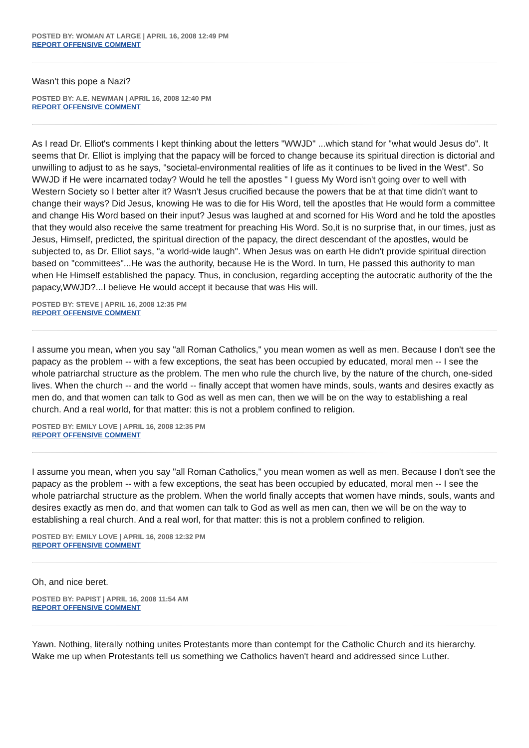POSTED BY: WOMAN AT LARGE | APRIL 16, 2008 12:49 PM
REPORT OFFENSIVE COMMENT
Wasn't this pope a Nazi?
POSTED BY: A.E. NEWMAN | APRIL 16, 2008 12:40 PM
REPORT OFFENSIVE COMMENT
As I read Dr. Elliot's comments I kept thinking about the letters "WWJD" ...which stand for "what would Jesus do". It seems that Dr. Elliot is implying that the papacy will be forced to change because its spiritual direction is dictorial and unwilling to adjust to as he says, "societal-environmental realities of life as it continues to be lived in the West". So WWJD if He were incarnated today? Would he tell the apostles " I guess My Word isn't going over to well with Western Society so I better alter it? Wasn't Jesus crucified because the powers that be at that time didn't want to change their ways? Did Jesus, knowing He was to die for His Word, tell the apostles that He would form a committee and change His Word based on their input? Jesus was laughed at and scorned for His Word and he told the apostles that they would also receive the same treatment for preaching His Word. So,it is no surprise that, in our times, just as Jesus, Himself, predicted, the spiritual direction of the papacy, the direct descendant of the apostles, would be subjected to, as Dr. Elliot says, "a world-wide laugh". When Jesus was on earth He didn't provide spiritual direction based on "committees"...He was the authority, because He is the Word. In turn, He passed this authority to man when He Himself established the papacy. Thus, in conclusion, regarding accepting the autocratic authority of the the papacy,WWJD?...I believe He would accept it because that was His will.
POSTED BY: STEVE | APRIL 16, 2008 12:35 PM
REPORT OFFENSIVE COMMENT
I assume you mean, when you say "all Roman Catholics," you mean women as well as men. Because I don't see the papacy as the problem -- with a few exceptions, the seat has been occupied by educated, moral men -- I see the whole patriarchal structure as the problem. The men who rule the church live, by the nature of the church, one-sided lives. When the church -- and the world -- finally accept that women have minds, souls, wants and desires exactly as men do, and that women can talk to God as well as men can, then we will be on the way to establishing a real church. And a real world, for that matter: this is not a problem confined to religion.
POSTED BY: EMILY LOVE | APRIL 16, 2008 12:35 PM
REPORT OFFENSIVE COMMENT
I assume you mean, when you say "all Roman Catholics," you mean women as well as men. Because I don't see the papacy as the problem -- with a few exceptions, the seat has been occupied by educated, moral men -- I see the whole patriarchal structure as the problem. When the world finally accepts that women have minds, souls, wants and desires exactly as men do, and that women can talk to God as well as men can, then we will be on the way to establishing a real church. And a real worl, for that matter: this is not a problem confined to religion.
POSTED BY: EMILY LOVE | APRIL 16, 2008 12:32 PM
REPORT OFFENSIVE COMMENT
Oh, and nice beret.
POSTED BY: PAPIST | APRIL 16, 2008 11:54 AM
REPORT OFFENSIVE COMMENT
Yawn. Nothing, literally nothing unites Protestants more than contempt for the Catholic Church and its hierarchy. Wake me up when Protestants tell us something we Catholics haven't heard and addressed since Luther.